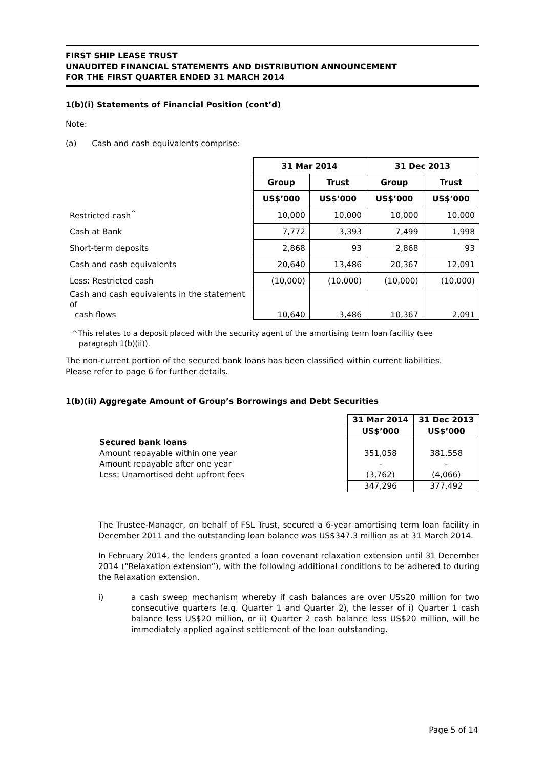FIRST SHIP LEASE TRUST
UNAUDITED FINANCIAL STATEMENTS AND DISTRIBUTION ANNOUNCEMENT
FOR THE FIRST QUARTER ENDED 31 MARCH 2014
1(b)(i) Statements of Financial Position (cont’d)
Note:
(a) Cash and cash equivalents comprise:
| | 31 Mar 2014 | | 31 Dec 2013 | |
| | Group | Trust | Group | Trust |
| | US$’000 | US$’000 | US$’000 | US$’000 |
| Restricted cash<sup>^</sup> | 10,000 | 10,000 | 10,000 | 10,000 |
| Cash at Bank | 7,772 | 3,393 | 7,499 | 1,998 |
| Short-term deposits | 2,868 | 93 | 2,868 | 93 |
| Cash and cash equivalents | 20,640 | 13,486 | 20,367 | 12,091 |
| Less: Restricted cash | (10,000) | (10,000) | (10,000) | (10,000) |
| Cash and cash equivalents in the statement of cash flows | 10,640 | 3,486 | 10,367 | 2,091 |
^This relates to a deposit placed with the security agent of the amortising term loan facility (see
paragraph 1(b)(ii)).
The non-current portion of the secured bank loans has been classified within current liabilities.
Please refer to page 6 for further details.
1(b)(ii) Aggregate Amount of Group’s Borrowings and Debt Securities
| | 31 Mar 2014 | 31 Dec 2013 |
| | US$’000 | US$’000 |
| Secured bank loans | | |
| Amount repayable within one year | 351,058 | 381,558 |
| Amount repayable after one year | - | - |
| Less: Unamortised debt upfront fees | (3,762) | (4,066) |
| | 347,296 | 377,492 |
The Trustee-Manager, on behalf of FSL Trust, secured a 6-year amortising term loan facility in December 2011 and the outstanding loan balance was US$347.3 million as at 31 March 2014.
In February 2014, the lenders granted a loan covenant relaxation extension until 31 December 2014 (“Relaxation extension”), with the following additional conditions to be adhered to during the Relaxation extension.
i) a cash sweep mechanism whereby if cash balances are over US$20 million for two consecutive quarters (e.g. Quarter 1 and Quarter 2), the lesser of i) Quarter 1 cash balance less US$20 million, or ii) Quarter 2 cash balance less US$20 million, will be immediately applied against settlement of the loan outstanding.
Page 5 of 14